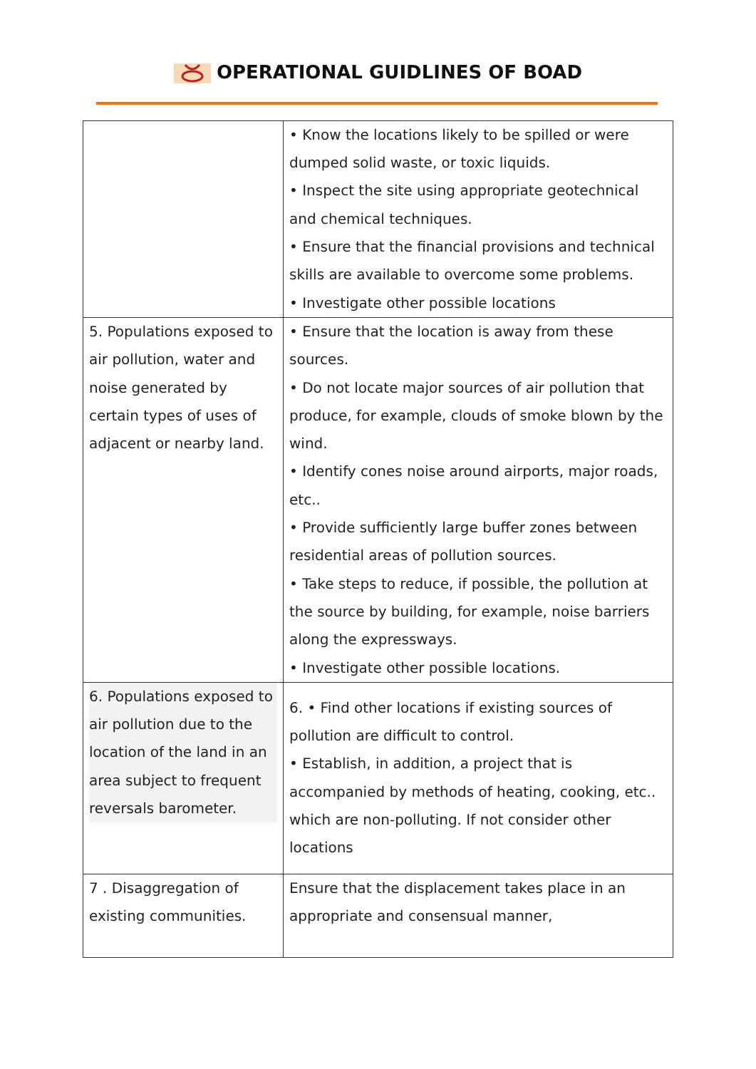OPERATIONAL GUIDLINES OF BOAD
| | • Know the locations likely to be spilled or were dumped solid waste, or toxic liquids. • Inspect the site using appropriate geotechnical and chemical techniques. • Ensure that the financial provisions and technical skills are available to overcome some problems. • Investigate other possible locations |
| 5. Populations exposed to air pollution, water and noise generated by certain types of uses of adjacent or nearby land. | • Ensure that the location is away from these sources. • Do not locate major sources of air pollution that produce, for example, clouds of smoke blown by the wind. • Identify cones noise around airports, major roads, etc.. • Provide sufficiently large buffer zones between residential areas of pollution sources. • Take steps to reduce, if possible, the pollution at the source by building, for example, noise barriers along the expressways. • Investigate other possible locations. |
| 6. Populations exposed to air pollution due to the location of the land in an area subject to frequent reversals barometer. | 6. • Find other locations if existing sources of pollution are difficult to control. • Establish, in addition, a project that is accompanied by methods of heating, cooking, etc.. which are non-polluting. If not consider other locations |
| 7 . Disaggregation of existing communities. | Ensure that the displacement takes place in an appropriate and consensual manner, |